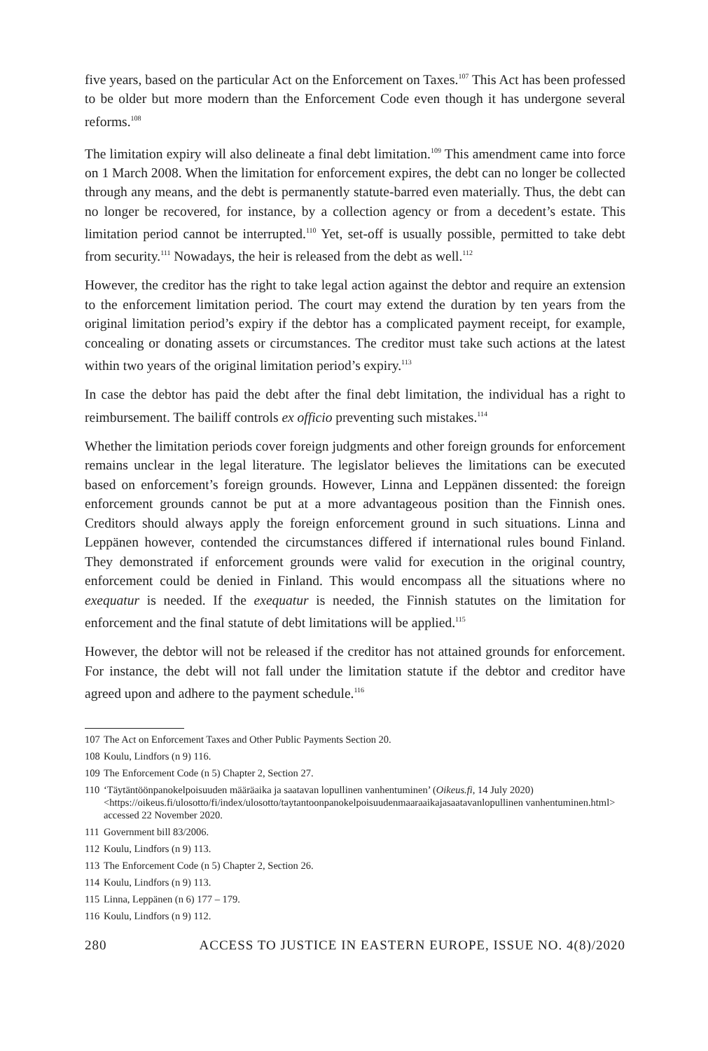five years, based on the particular Act on the Enforcement on Taxes.<sup>107</sup> This Act has been professed to be older but more modern than the Enforcement Code even though it has undergone several reforms.<sup>108</sup>
The limitation expiry will also delineate a final debt limitation.<sup>109</sup> This amendment came into force on 1 March 2008. When the limitation for enforcement expires, the debt can no longer be collected through any means, and the debt is permanently statute-barred even materially. Thus, the debt can no longer be recovered, for instance, by a collection agency or from a decedent’s estate. This limitation period cannot be interrupted.<sup>110</sup> Yet, set-off is usually possible, permitted to take debt from security.<sup>111</sup> Nowadays, the heir is released from the debt as well.<sup>112</sup>
However, the creditor has the right to take legal action against the debtor and require an extension to the enforcement limitation period. The court may extend the duration by ten years from the original limitation period’s expiry if the debtor has a complicated payment receipt, for example, concealing or donating assets or circumstances. The creditor must take such actions at the latest within two years of the original limitation period’s expiry.<sup>113</sup>
In case the debtor has paid the debt after the final debt limitation, the individual has a right to reimbursement. The bailiff controls ex officio preventing such mistakes.<sup>114</sup>
Whether the limitation periods cover foreign judgments and other foreign grounds for enforcement remains unclear in the legal literature. The legislator believes the limitations can be executed based on enforcement’s foreign grounds. However, Linna and Leppänen dissented: the foreign enforcement grounds cannot be put at a more advantageous position than the Finnish ones. Creditors should always apply the foreign enforcement ground in such situations. Linna and Leppänen however, contended the circumstances differed if international rules bound Finland. They demonstrated if enforcement grounds were valid for execution in the original country, enforcement could be denied in Finland. This would encompass all the situations where no exequatur is needed. If the exequatur is needed, the Finnish statutes on the limitation for enforcement and the final statute of debt limitations will be applied.<sup>115</sup>
However, the debtor will not be released if the creditor has not attained grounds for enforcement. For instance, the debt will not fall under the limitation statute if the debtor and creditor have agreed upon and adhere to the payment schedule.<sup>116</sup>
107 The Act on Enforcement Taxes and Other Public Payments Section 20.
108 Koulu, Lindfors (n 9) 116.
109 The Enforcement Code (n 5) Chapter 2, Section 27.
110 ‘Täytäntöönpanokelpoisuuden määräaika ja saatavan lopullinen vanhentuminen’ (Oikeus.fi, 14 July 2020) <https://oikeus.fi/ulosotto/fi/index/ulosotto/taytantoonpanokelpoisuudenmaaraaikajasaatavanlopullinen vanhentuminen.html> accessed 22 November 2020.
111 Government bill 83/2006.
112 Koulu, Lindfors (n 9) 113.
113 The Enforcement Code (n 5) Chapter 2, Section 26.
114 Koulu, Lindfors (n 9) 113.
115 Linna, Leppänen (n 6) 177 – 179.
116 Koulu, Lindfors (n 9) 112.
280 ACCESS TO JUSTICE IN EASTERN EUROPE, ISSUE NO. 4(8)/2020